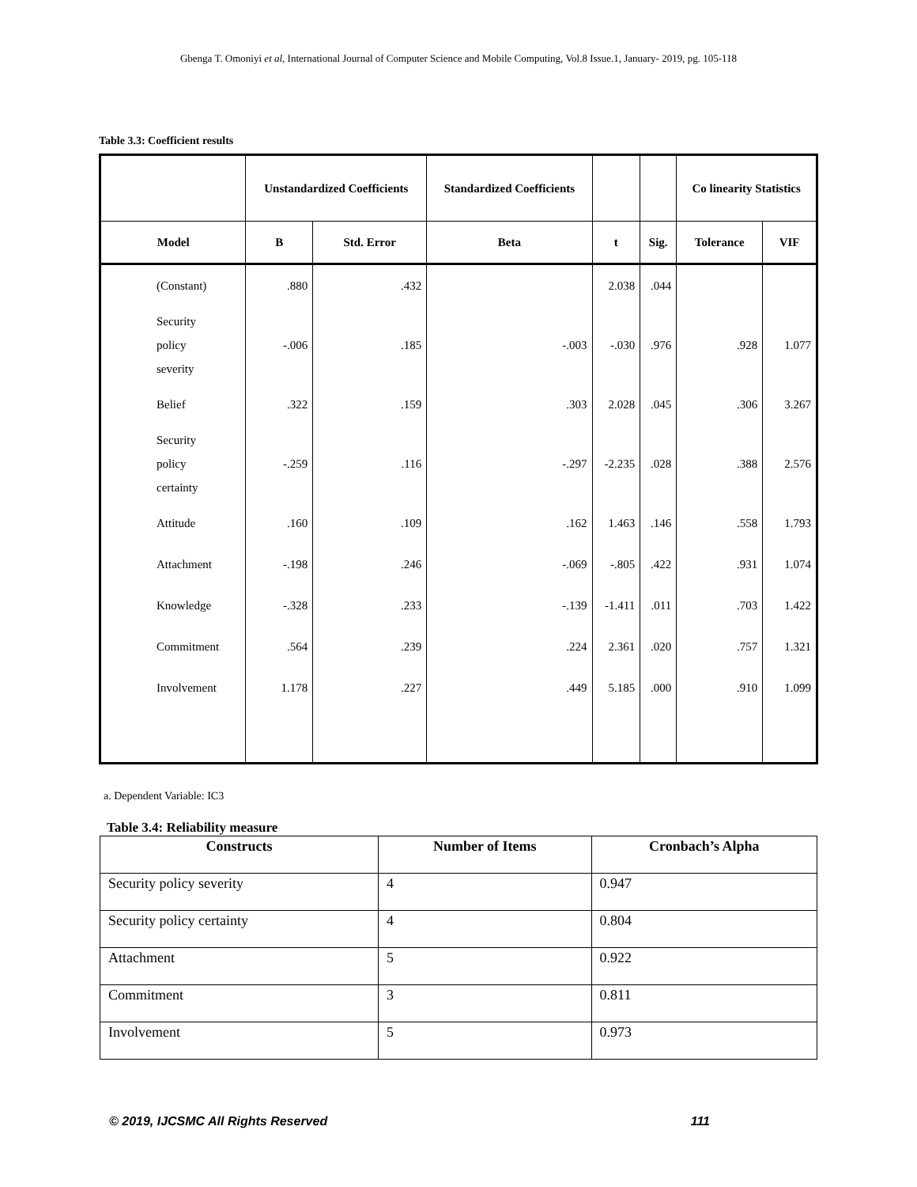Gbenga T. Omoniyi et al, International Journal of Computer Science and Mobile Computing, Vol.8 Issue.1, January- 2019, pg. 105-118
Table 3.3: Coefficient results
| | Unstandardized Coefficients | | Standardized Coefficients | | | Co linearity Statistics | |
| --- | --- | --- | --- | --- | --- | --- | --- |
| Model | B | Std. Error | Beta | t | Sig. | Tolerance | VIF |
| (Constant) | .880 | .432 | | 2.038 | .044 | | |
| Security policy severity | -.006 | .185 | -.003 | -.030 | .976 | .928 | 1.077 |
| Belief | .322 | .159 | .303 | 2.028 | .045 | .306 | 3.267 |
| Security policy certainty | -.259 | .116 | -.297 | -2.235 | .028 | .388 | 2.576 |
| Attitude | .160 | .109 | .162 | 1.463 | .146 | .558 | 1.793 |
| Attachment | -.198 | .246 | -.069 | -.805 | .422 | .931 | 1.074 |
| Knowledge | -.328 | .233 | -.139 | -1.411 | .011 | .703 | 1.422 |
| Commitment | .564 | .239 | .224 | 2.361 | .020 | .757 | 1.321 |
| Involvement | 1.178 | .227 | .449 | 5.185 | .000 | .910 | 1.099 |
a. Dependent Variable: IC3
Table 3.4: Reliability measure
| Constructs | Number of Items | Cronbach’s Alpha |
| --- | --- | --- |
| Security policy severity | 4 | 0.947 |
| Security policy certainty | 4 | 0.804 |
| Attachment | 5 | 0.922 |
| Commitment | 3 | 0.811 |
| Involvement | 5 | 0.973 |
© 2019, IJCSMC All Rights Reserved 111